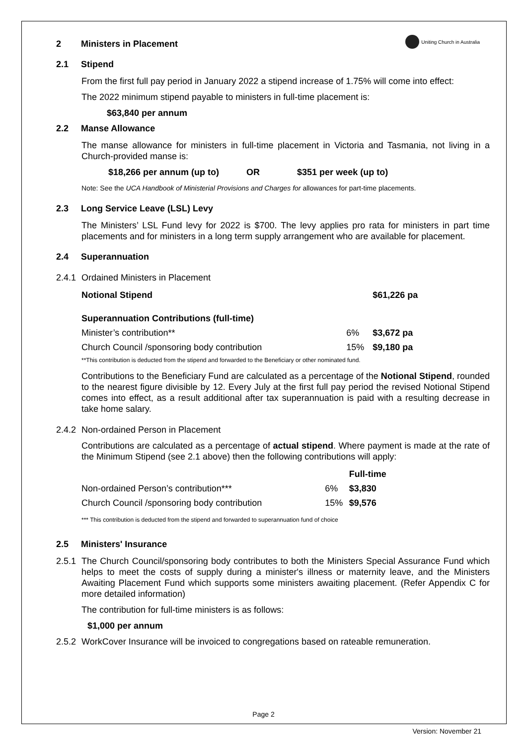Uniting Church in Australia
2 Ministers in Placement
2.1 Stipend
From the first full pay period in January 2022 a stipend increase of 1.75% will come into effect:
The 2022 minimum stipend payable to ministers in full-time placement is:
$63,840 per annum
2.2 Manse Allowance
The manse allowance for ministers in full-time placement in Victoria and Tasmania, not living in a Church-provided manse is:
$18,266 per annum (up to) OR $351 per week (up to)
Note: See the UCA Handbook of Ministerial Provisions and Charges for allowances for part-time placements.
2.3 Long Service Leave (LSL) Levy
The Ministers’ LSL Fund levy for 2022 is $700. The levy applies pro rata for ministers in part time placements and for ministers in a long term supply arrangement who are available for placement.
2.4 Superannuation
2.4.1 Ordained Ministers in Placement
| Notional Stipend | | $61,226 pa |
| Superannuation Contributions (full-time) | | |
| Minister’s contribution** | 6% | $3,672 pa |
| Church Council /sponsoring body contribution | 15% | $9,180 pa |
**This contribution is deducted from the stipend and forwarded to the Beneficiary or other nominated fund.
Contributions to the Beneficiary Fund are calculated as a percentage of the Notional Stipend, rounded to the nearest figure divisible by 12. Every July at the first full pay period the revised Notional Stipend comes into effect, as a result additional after tax superannuation is paid with a resulting decrease in take home salary.
2.4.2 Non-ordained Person in Placement
Contributions are calculated as a percentage of actual stipend. Where payment is made at the rate of the Minimum Stipend (see 2.1 above) then the following contributions will apply:
| | | Full-time |
| Non-ordained Person’s contribution*** | 6% | $3,830 |
| Church Council /sponsoring body contribution | 15% | $9,576 |
*** This contribution is deducted from the stipend and forwarded to superannuation fund of choice
2.5 Ministers' Insurance
2.5.1 The Church Council/sponsoring body contributes to both the Ministers Special Assurance Fund which helps to meet the costs of supply during a minister's illness or maternity leave, and the Ministers Awaiting Placement Fund which supports some ministers awaiting placement. (Refer Appendix C for more detailed information)
The contribution for full-time ministers is as follows:
$1,000 per annum
2.5.2 WorkCover Insurance will be invoiced to congregations based on rateable remuneration.
Page 2
Version: November 21